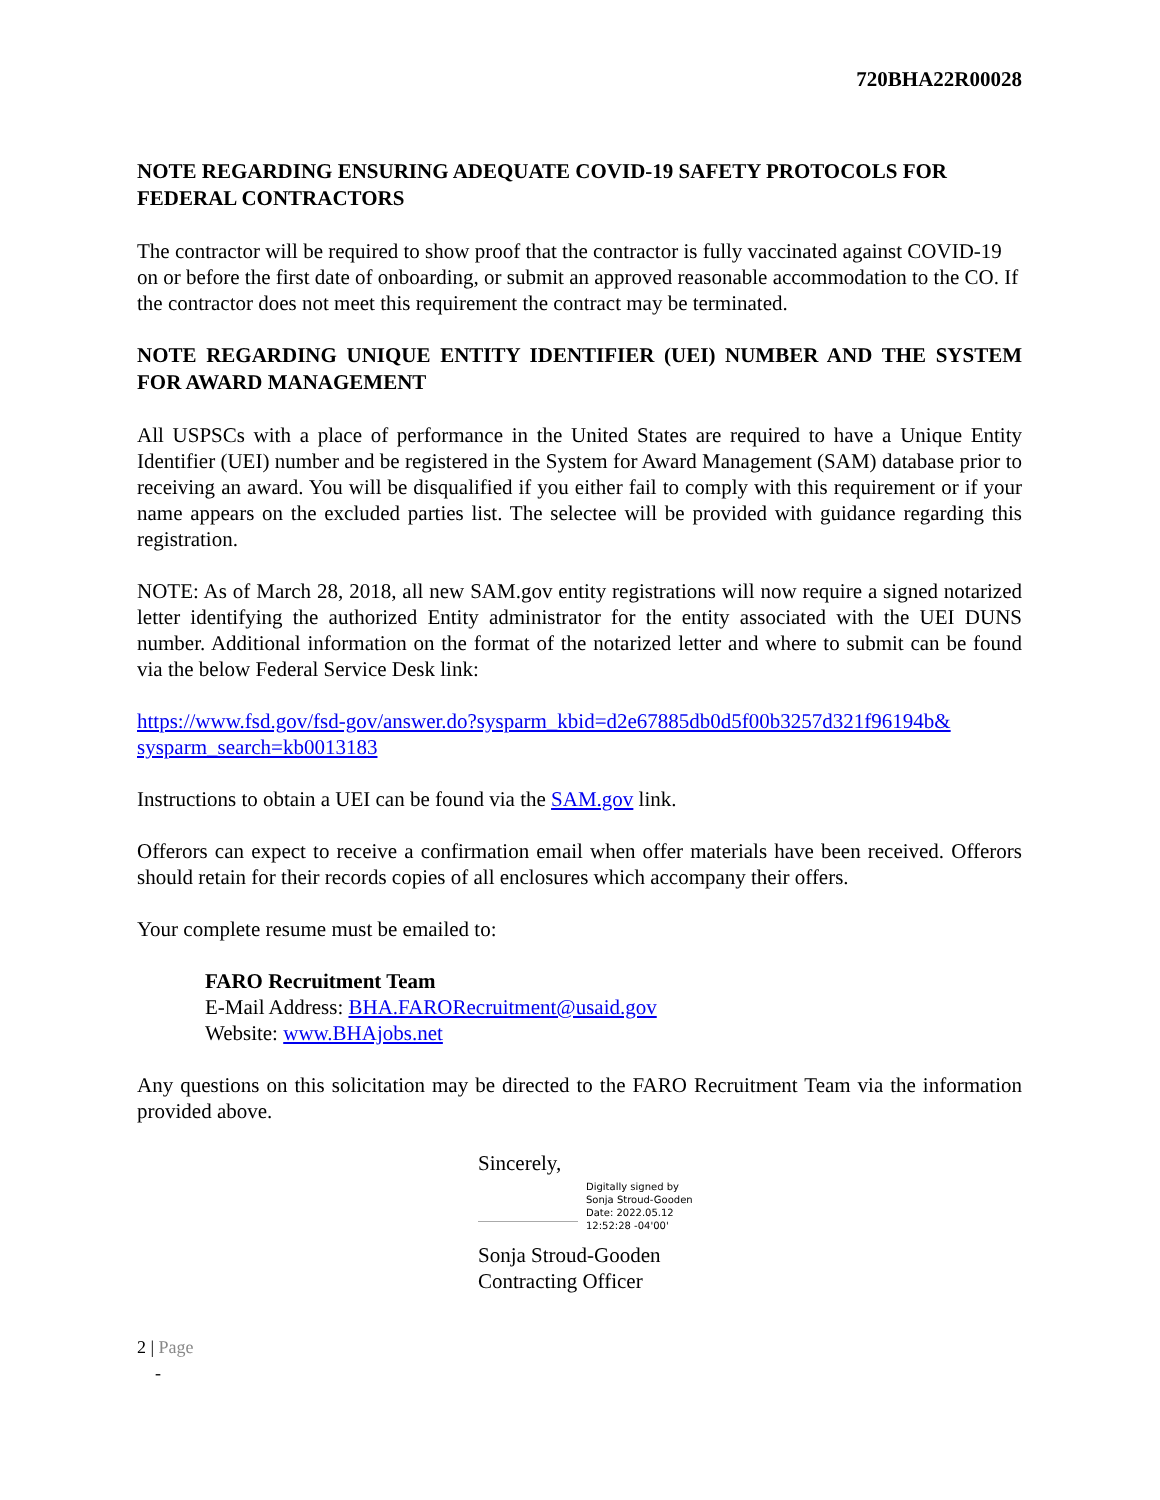720BHA22R00028
NOTE REGARDING ENSURING ADEQUATE COVID-19 SAFETY PROTOCOLS FOR FEDERAL CONTRACTORS
The contractor will be required to show proof that the contractor is fully vaccinated against COVID-19 on or before the first date of onboarding, or submit an approved reasonable accommodation to the CO. If the contractor does not meet this requirement the contract may be terminated.
NOTE REGARDING UNIQUE ENTITY IDENTIFIER (UEI) NUMBER AND THE SYSTEM FOR AWARD MANAGEMENT
All USPSCs with a place of performance in the United States are required to have a Unique Entity Identifier (UEI) number and be registered in the System for Award Management (SAM) database prior to receiving an award. You will be disqualified if you either fail to comply with this requirement or if your name appears on the excluded parties list. The selectee will be provided with guidance regarding this registration.
NOTE: As of March 28, 2018, all new SAM.gov entity registrations will now require a signed notarized letter identifying the authorized Entity administrator for the entity associated with the UEI DUNS number. Additional information on the format of the notarized letter and where to submit can be found via the below Federal Service Desk link:
https://www.fsd.gov/fsd-gov/answer.do?sysparm_kbid=d2e67885db0d5f00b3257d321f96194b& sysparm_search=kb0013183
Instructions to obtain a UEI can be found via the SAM.gov link.
Offerors can expect to receive a confirmation email when offer materials have been received. Offerors should retain for their records copies of all enclosures which accompany their offers.
Your complete resume must be emailed to:
FARO Recruitment Team
E-Mail Address: BHA.FARORecruitment@usaid.gov
Website: www.BHAjobs.net
Any questions on this solicitation may be directed to the FARO Recruitment Team via the information provided above.
Sincerely,
Digitally signed by
Sonja Stroud-Gooden
Date: 2022.05.12
12:52:28 -04'00'
Sonja Stroud-Gooden
Contracting Officer
2 | Page
-